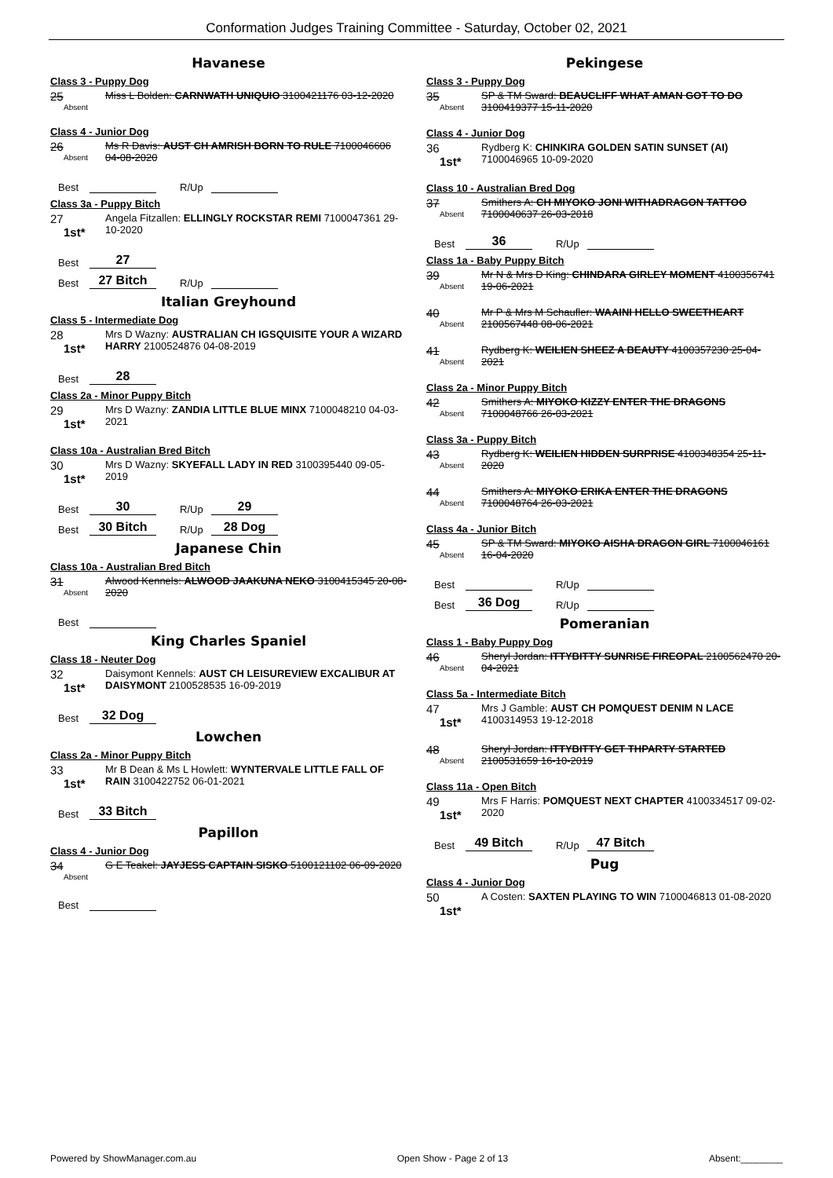Conformation Judges Training Committee - Saturday, October 02, 2021
Havanese
Class 3 - Puppy Dog
25
Absent
Miss L Bolden: CARNWATH UNIQUIO 3100421176 03-12-2020
Class 4 - Junior Dog
26
Absent
Ms R Davis: AUST CH AMRISH BORN TO RULE 7100046606 04-08-2020
Best R/Up
Class 3a - Puppy Bitch
27
1st*
Angela Fitzallen: ELLINGLY ROCKSTAR REMI 7100047361 29-10-2020
Best 27
Best 27 Bitch R/Up
Italian Greyhound
Class 5 - Intermediate Dog
28
1st*
Mrs D Wazny: AUSTRALIAN CH IGSQUISITE YOUR A WIZARD HARRY 2100524876 04-08-2019
Best 28
Class 2a - Minor Puppy Bitch
29
1st*
Mrs D Wazny: ZANDIA LITTLE BLUE MINX 7100048210 04-03-2021
Class 10a - Australian Bred Bitch
30
1st*
Mrs D Wazny: SKYEFALL LADY IN RED 3100395440 09-05-2019
Best 30 R/Up 29
Best 30 Bitch R/Up 28 Dog
Japanese Chin
Class 10a - Australian Bred Bitch
31
Absent
Alwood Kennels: ALWOOD JAAKUNA NEKO 3100415345 20-08-2020
Best
King Charles Spaniel
Class 18 - Neuter Dog
32
1st*
Daisymont Kennels: AUST CH LEISUREVIEW EXCALIBUR AT DAISYMONT 2100528535 16-09-2019
Best 32 Dog
Lowchen
Class 2a - Minor Puppy Bitch
33
1st*
Mr B Dean & Ms L Howlett: WYNTERVALE LITTLE FALL OF RAIN 3100422752 06-01-2021
Best 33 Bitch
Papillon
Class 4 - Junior Dog
34
Absent
G E Teakel: JAYJESS CAPTAIN SISKO 5100121102 06-09-2020
Best
Pekingese
Class 3 - Puppy Dog
35
Absent
SP & TM Sward: BEAUCLIFF WHAT AMAN GOT TO DO 3100419377 15-11-2020
Class 4 - Junior Dog
36
1st*
Rydberg K: CHINKIRA GOLDEN SATIN SUNSET (AI) 7100046965 10-09-2020
Class 10 - Australian Bred Dog
37
Absent
Smithers A: CH MIYOKO JONI WITHADRAGON TATTOO 7100040637 26-03-2018
Best 36 R/Up
Class 1a - Baby Puppy Bitch
39
Absent
Mr N & Mrs D King: CHINDARA GIRLEY MOMENT 4100356741 19-06-2021
40
Absent
Mr P & Mrs M Schaufler: WAAINI HELLO SWEETHEART 2100567448 08-06-2021
41
Absent
Rydberg K: WEILIEN SHEEZ A BEAUTY 4100357230 25-04-2021
Class 2a - Minor Puppy Bitch
42
Absent
Smithers A: MIYOKO KIZZY ENTER THE DRAGONS 7100048766 26-03-2021
Class 3a - Puppy Bitch
43
Absent
Rydberg K: WEILIEN HIDDEN SURPRISE 4100348354 25-11-2020
44
Absent
Smithers A: MIYOKO ERIKA ENTER THE DRAGONS 7100048764 26-03-2021
Class 4a - Junior Bitch
45
Absent
SP & TM Sward: MIYOKO AISHA DRAGON GIRL 7100046161 16-04-2020
Best R/Up
Best 36 Dog R/Up
Pomeranian
Class 1 - Baby Puppy Dog
46
Absent
Sheryl Jordan: ITTYBITTY SUNRISE FIREOPAL 2100562470 20-04-2021
Class 5a - Intermediate Bitch
47
1st*
Mrs J Gamble: AUST CH POMQUEST DENIM N LACE 4100314953 19-12-2018
48
Absent
Sheryl Jordan: ITTYBITTY GET THPARTY STARTED 2100531659 16-10-2019
Class 11a - Open Bitch
49
1st*
Mrs F Harris: POMQUEST NEXT CHAPTER 4100334517 09-02-2020
Best 49 Bitch R/Up 47 Bitch
Pug
Class 4 - Junior Dog
50
1st*
A Costen: SAXTEN PLAYING TO WIN 7100046813 01-08-2020
Powered by ShowManager.com.au Open Show - Page 2 of 13 Absent:________